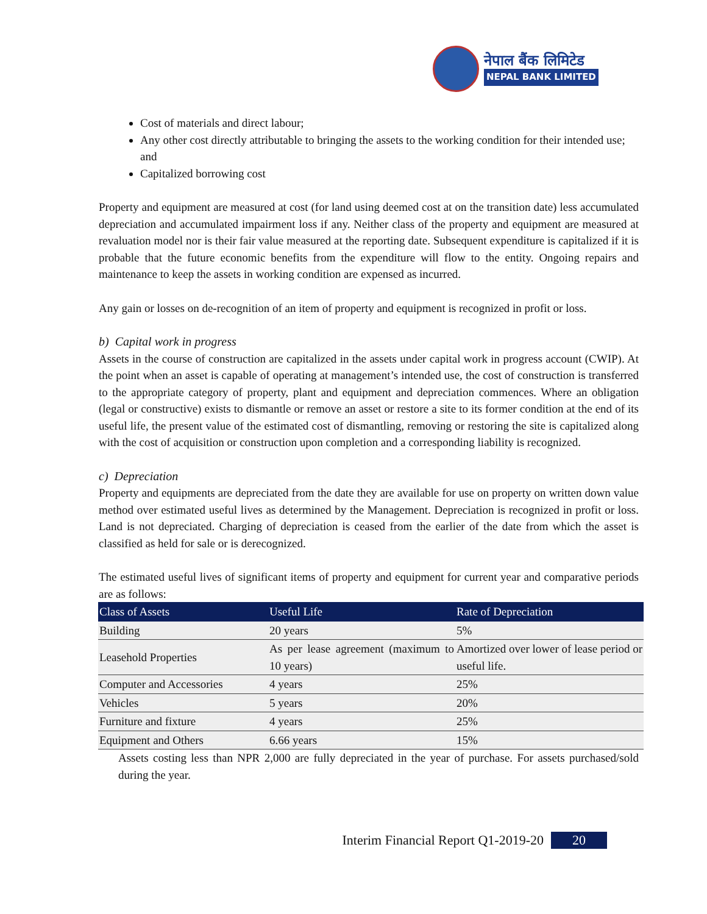नेपाल बैंक लिमिटेड
NEPAL BANK LIMITED
Cost of materials and direct labour;
Any other cost directly attributable to bringing the assets to the working condition for their intended use; and
Capitalized borrowing cost
Property and equipment are measured at cost (for land using deemed cost at on the transition date) less accumulated depreciation and accumulated impairment loss if any. Neither class of the property and equipment are measured at revaluation model nor is their fair value measured at the reporting date. Subsequent expenditure is capitalized if it is probable that the future economic benefits from the expenditure will flow to the entity. Ongoing repairs and maintenance to keep the assets in working condition are expensed as incurred.
Any gain or losses on de-recognition of an item of property and equipment is recognized in profit or loss.
b) Capital work in progress
Assets in the course of construction are capitalized in the assets under capital work in progress account (CWIP). At the point when an asset is capable of operating at management’s intended use, the cost of construction is transferred to the appropriate category of property, plant and equipment and depreciation commences. Where an obligation (legal or constructive) exists to dismantle or remove an asset or restore a site to its former condition at the end of its useful life, the present value of the estimated cost of dismantling, removing or restoring the site is capitalized along with the cost of acquisition or construction upon completion and a corresponding liability is recognized.
c) Depreciation
Property and equipments are depreciated from the date they are available for use on property on written down value method over estimated useful lives as determined by the Management. Depreciation is recognized in profit or loss. Land is not depreciated. Charging of depreciation is ceased from the earlier of the date from which the asset is classified as held for sale or is derecognized.
The estimated useful lives of significant items of property and equipment for current year and comparative periods are as follows:
| Class of Assets | Useful Life | Rate of Depreciation |
| --- | --- | --- |
| Building | 20 years | 5% |
| Leasehold Properties | As per lease agreement (maximum to 10 years) | Amortized over lower of lease period or useful life. |
| Computer and Accessories | 4 years | 25% |
| Vehicles | 5 years | 20% |
| Furniture and fixture | 4 years | 25% |
| Equipment and Others | 6.66 years | 15% |
Assets costing less than NPR 2,000 are fully depreciated in the year of purchase. For assets purchased/sold during the year.
Interim Financial Report Q1-2019-20 20